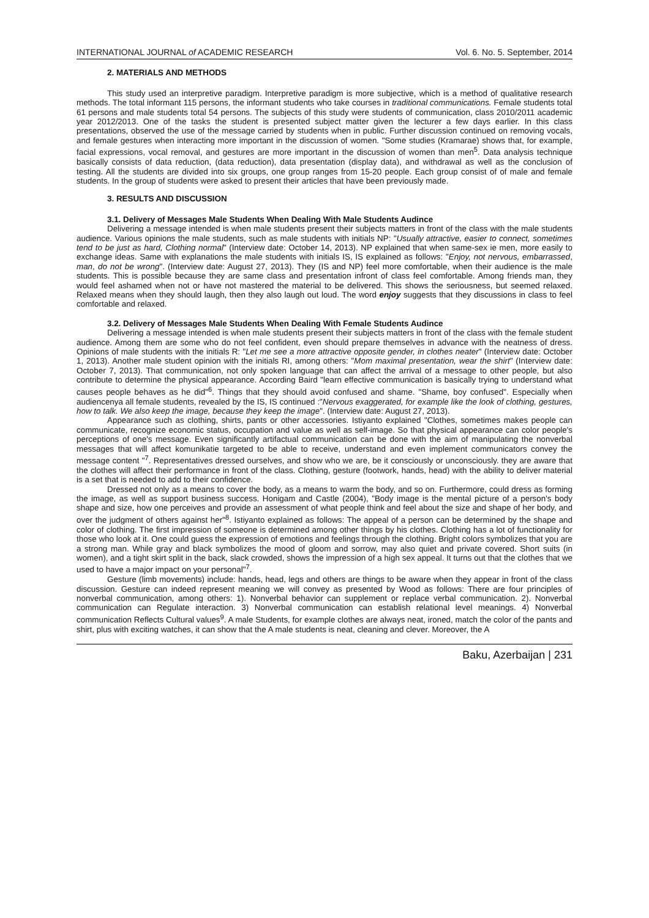INTERNATIONAL JOURNAL of ACADEMIC RESEARCH Vol. 6. No. 5. September, 2014
2. MATERIALS AND METHODS
This study used an interpretive paradigm. Interpretive paradigm is more subjective, which is a method of qualitative research methods. The total informant 115 persons, the informant students who take courses in traditional communications. Female students total 61 persons and male students total 54 persons. The subjects of this study were students of communication, class 2010/2011 academic year 2012/2013. One of the tasks the student is presented subject matter given the lecturer a few days earlier. In this class presentations, observed the use of the message carried by students when in public. Further discussion continued on removing vocals, and female gestures when interacting more important in the discussion of women. "Some studies (Kramarae) shows that, for example, facial expressions, vocal removal, and gestures are more important in the discussion of women than men<sup>5</sup>. Data analysis technique basically consists of data reduction, (data reduction), data presentation (display data), and withdrawal as well as the conclusion of testing. All the students are divided into six groups, one group ranges from 15-20 people. Each group consist of of male and female students. In the group of students were asked to present their articles that have been previously made.
3. RESULTS AND DISCUSSION
3.1. Delivery of Messages Male Students When Dealing With Male Students Audince
Delivering a message intended is when male students present their subjects matters in front of the class with the male students audience. Various opinions the male students, such as male students with initials NP: "Usually attractive, easier to connect, sometimes tend to be just as hard, Clothing normal" (Interview date: October 14, 2013). NP explained that when same-sex ie men, more easily to exchange ideas. Same with explanations the male students with initials IS, IS explained as follows: "Enjoy, not nervous, embarrassed, man, do not be wrong". (Interview date: August 27, 2013). They (IS and NP) feel more comfortable, when their audience is the male students. This is possible because they are same class and presentation infront of class feel comfortable. Among friends man, they would feel ashamed when not or have not mastered the material to be delivered. This shows the seriousness, but seemed relaxed. Relaxed means when they should laugh, then they also laugh out loud. The word enjoy suggests that they discussions in class to feel comfortable and relaxed.
3.2. Delivery of Messages Male Students When Dealing With Female Students Audince
Delivering a message intended is when male students present their subjects matters in front of the class with the female student audience. Among them are some who do not feel confident, even should prepare themselves in advance with the neatness of dress. Opinions of male students with the initials R: "Let me see a more attractive opposite gender, in clothes neater" (Interview date: October 1, 2013). Another male student opinion with the initials RI, among others: "Mom maximal presentation, wear the shirt" (Interview date: October 7, 2013). That communication, not only spoken language that can affect the arrival of a message to other people, but also contribute to determine the physical appearance. According Baird "learn effective communication is basically trying to understand what causes people behaves as he did"<sup>6</sup>. Things that they should avoid confused and shame. "Shame, boy confused". Especially when audiencenya all female students, revealed by the IS, IS continued :"Nervous exaggerated, for example like the look of clothing, gestures, how to talk. We also keep the image, because they keep the image". (Interview date: August 27, 2013).
Appearance such as clothing, shirts, pants or other accessories. Istiyanto explained "Clothes, sometimes makes people can communicate, recognize economic status, occupation and value as well as self-image. So that physical appearance can color people's perceptions of one's message. Even significantly artifactual communication can be done with the aim of manipulating the nonverbal messages that will affect komunikatie targeted to be able to receive, understand and even implement communicators convey the message content "<sup>7</sup>. Representatives dressed ourselves, and show who we are, be it consciously or unconsciously. they are aware that the clothes will affect their performance in front of the class. Clothing, gesture (footwork, hands, head) with the ability to deliver material is a set that is needed to add to their confidence.
Dressed not only as a means to cover the body, as a means to warm the body, and so on. Furthermore, could dress as forming the image, as well as support business success. Honigam and Castle (2004), "Body image is the mental picture of a person's body shape and size, how one perceives and provide an assessment of what people think and feel about the size and shape of her body, and over the judgment of others against her"<sup>8</sup>. Istiyanto explained as follows: The appeal of a person can be determined by the shape and color of clothing. The first impression of someone is determined among other things by his clothes. Clothing has a lot of functionality for those who look at it. One could guess the expression of emotions and feelings through the clothing. Bright colors symbolizes that you are a strong man. While gray and black symbolizes the mood of gloom and sorrow, may also quiet and private covered. Short suits (in women), and a tight skirt split in the back, slack crowded, shows the impression of a high sex appeal. It turns out that the clothes that we used to have a major impact on your personal"<sup>7</sup>.
Gesture (limb movements) include: hands, head, legs and others are things to be aware when they appear in front of the class discussion. Gesture can indeed represent meaning we will convey as presented by Wood as follows: There are four principles of nonverbal communication, among others: 1). Nonverbal behavior can supplement or replace verbal communication. 2). Nonverbal communication can Regulate interaction. 3) Nonverbal communication can establish relational level meanings. 4) Nonverbal communication Reflects Cultural values<sup>9</sup>. A male Students, for example clothes are always neat, ironed, match the color of the pants and shirt, plus with exciting watches, it can show that the A male students is neat, cleaning and clever. Moreover, the A
Baku, Azerbaijan | 231